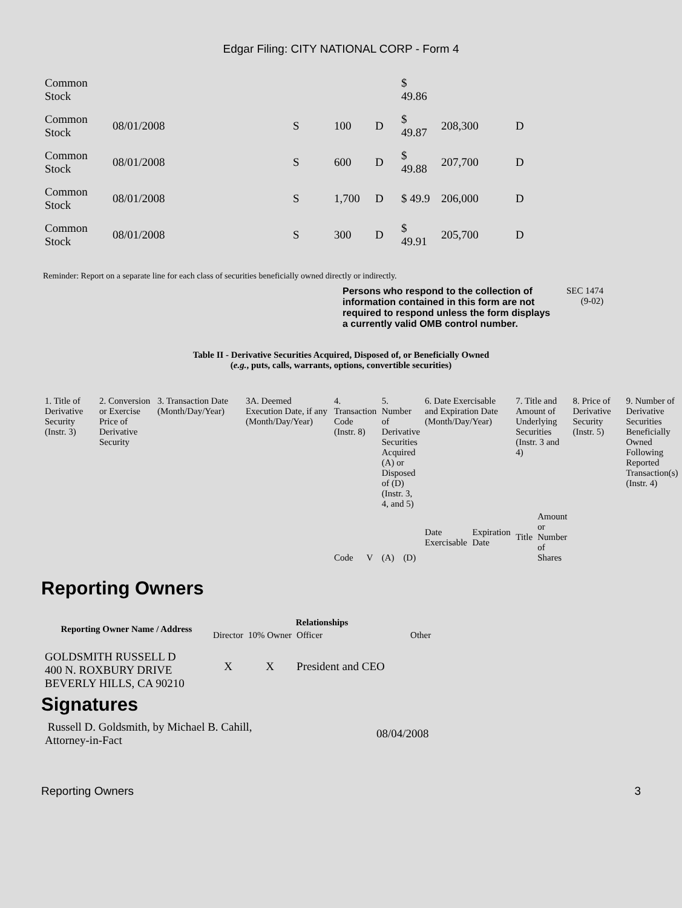Edgar Filing: CITY NATIONAL CORP - Form 4
| Common Stock | | | | | $ 49.86 | | |
| Common Stock | 08/01/2008 | S | 100 | D | $ 49.87 | 208,300 | D |
| Common Stock | 08/01/2008 | S | 600 | D | $ 49.88 | 207,700 | D |
| Common Stock | 08/01/2008 | S | 1,700 | D | $ 49.9 | 206,000 | D |
| Common Stock | 08/01/2008 | S | 300 | D | $ 49.91 | 205,700 | D |
Reminder: Report on a separate line for each class of securities beneficially owned directly or indirectly.
Persons who respond to the collection of information contained in this form are not required to respond unless the form displays a currently valid OMB control number.
SEC 1474
(9-02)
Table II - Derivative Securities Acquired, Disposed of, or Beneficially Owned
(e.g., puts, calls, warrants, options, convertible securities)
| 1. Title of Derivative Security (Instr. 3) | 2. Conversion or Exercise Price of Derivative Security | 3. Transaction Date (Month/Day/Year) | 3A. Deemed Execution Date, if any (Month/Day/Year) | 4. Transaction Code (Instr. 8) | | 5. Number of Derivative Securities Acquired (A) or Disposed of (D) (Instr. 3, 4, and 5) | | 6. Date Exercisable and Expiration Date (Month/Day/Year) | | 7. Title and Amount of Underlying Securities (Instr. 3 and 4) | | 8. Price of Derivative Security (Instr. 5) | 9. Number of Derivative Securities Beneficially Owned Following Reported Transaction(s) (Instr. 4) |
| | | | | Code | V | (A) | (D) | Date Exercisable | Expiration Date | Title | Amount or Number of Shares | | |
Reporting Owners
| Reporting Owner Name / Address | Relationships | | | |
| --- | --- | --- | --- | --- |
| | Director | 10% Owner | Officer | Other |
| GOLDSMITH RUSSELL D 400 N. ROXBURY DRIVE BEVERLY HILLS, CA 90210 | X | X | President and CEO | |
Signatures
| Russell D. Goldsmith, by Michael B. Cahill, Attorney-in-Fact | 08/04/2008 |
Reporting Owners 3